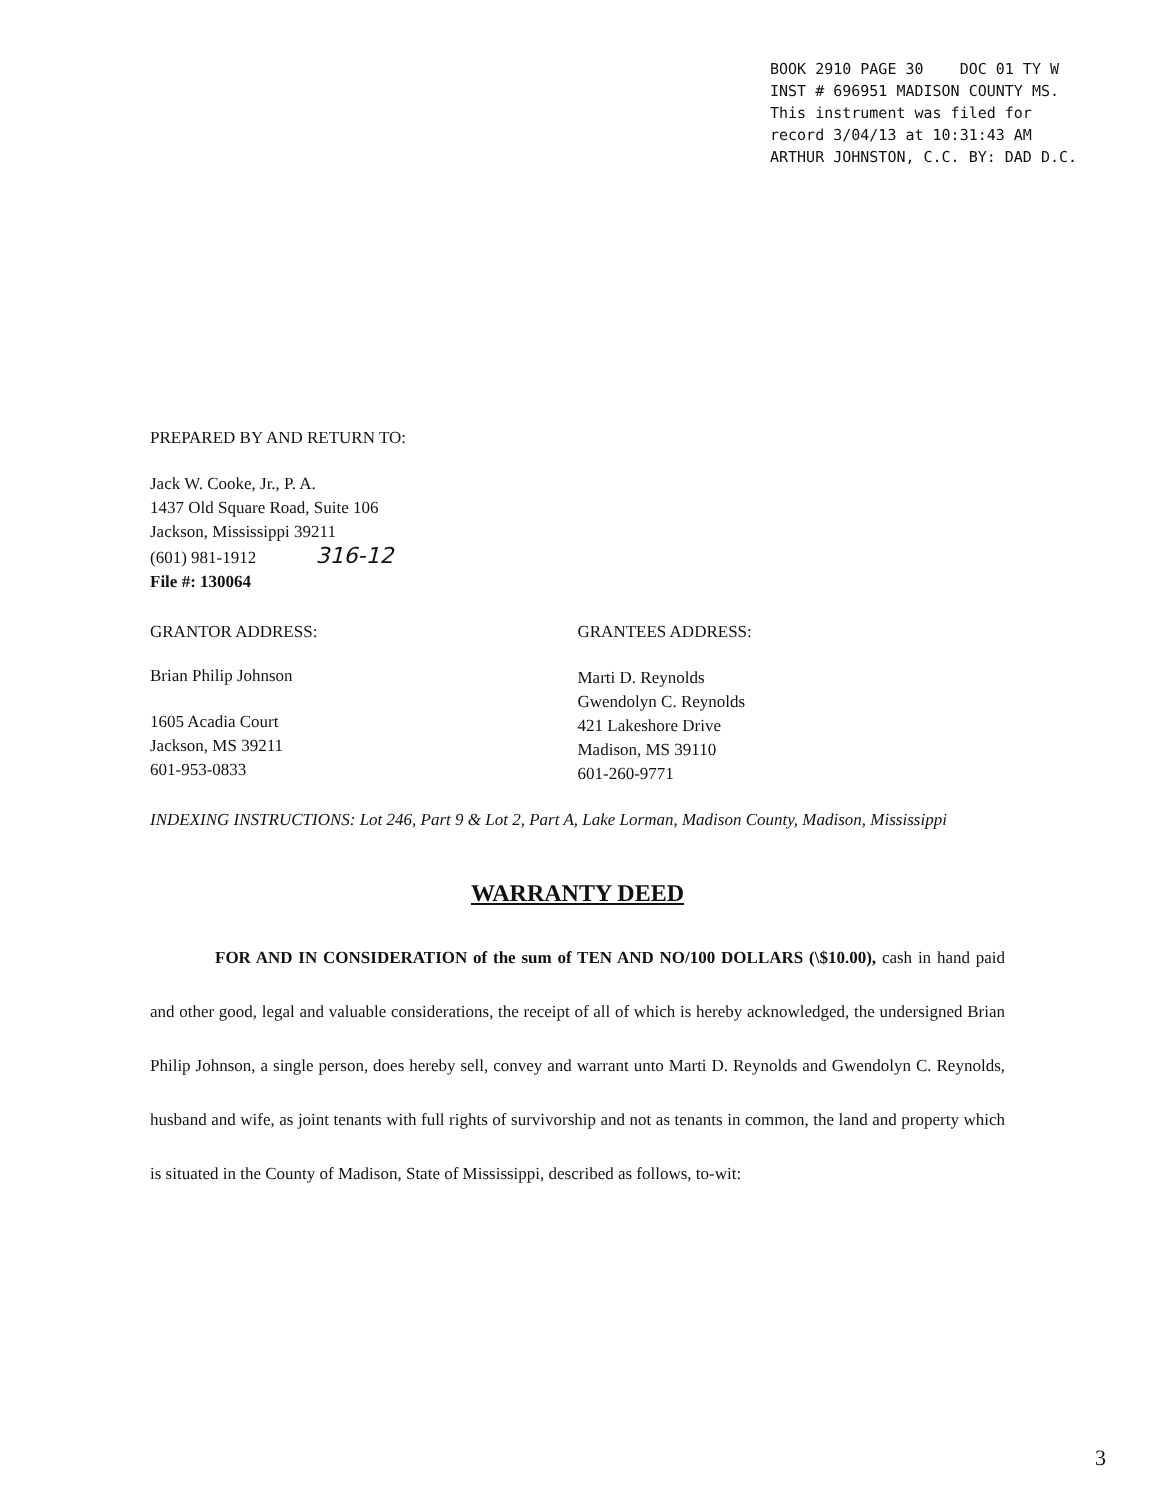BOOK 2910 PAGE 30 DOC 01 TY W
INST # 696951 MADISON COUNTY MS.
This instrument was filed for
record 3/04/13 at 10:31:43 AM
ARTHUR JOHNSTON, C.C. BY: DAD D.C.
PREPARED BY AND RETURN TO:
Jack W. Cooke, Jr., P. A.
1437 Old Square Road, Suite 106
Jackson, Mississippi 39211
(601) 981-1912 316-12
File #: 130064
GRANTOR ADDRESS:
Brian Philip Johnson
1605 Acadia Court
Jackson, MS 39211
601-953-0833
GRANTEES ADDRESS:
Marti D. Reynolds
Gwendolyn C. Reynolds
421 Lakeshore Drive
Madison, MS 39110
601-260-9771
INDEXING INSTRUCTIONS: Lot 246, Part 9 & Lot 2, Part A, Lake Lorman, Madison County, Madison, Mississippi
WARRANTY DEED
FOR AND IN CONSIDERATION of the sum of TEN AND NO/100 DOLLARS (\$10.00), cash in hand paid and other good, legal and valuable considerations, the receipt of all of which is hereby acknowledged, the undersigned Brian Philip Johnson, a single person, does hereby sell, convey and warrant unto Marti D. Reynolds and Gwendolyn C. Reynolds, husband and wife, as joint tenants with full rights of survivorship and not as tenants in common, the land and property which is situated in the County of Madison, State of Mississippi, described as follows, to-wit:
3